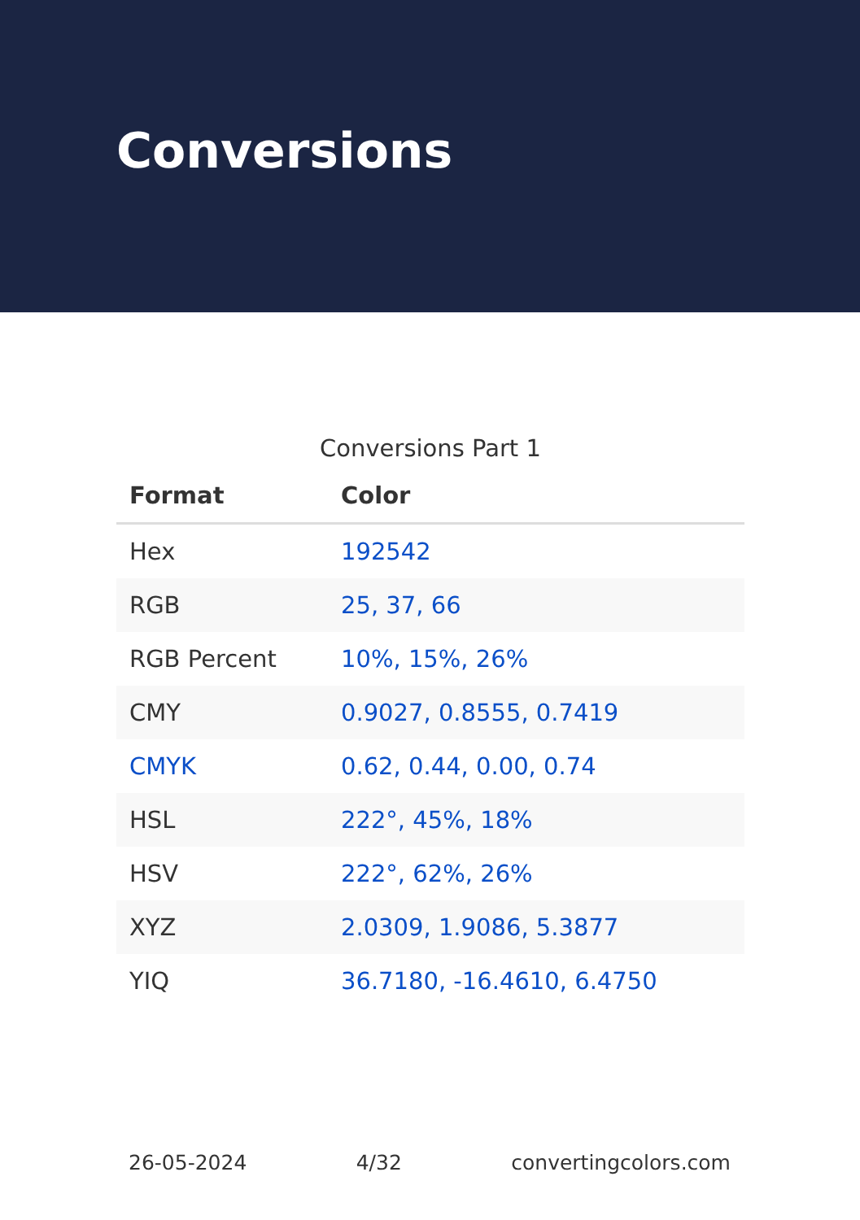Conversions
Conversions Part 1
| Format | Color |
| --- | --- |
| Hex | 192542 |
| RGB | 25, 37, 66 |
| RGB Percent | 10%, 15%, 26% |
| CMY | 0.9027, 0.8555, 0.7419 |
| CMYK | 0.62, 0.44, 0.00, 0.74 |
| HSL | 222°, 45%, 18% |
| HSV | 222°, 62%, 26% |
| XYZ | 2.0309, 1.9086, 5.3877 |
| YIQ | 36.7180, -16.4610, 6.4750 |
26-05-2024 4/32 convertingcolors.com